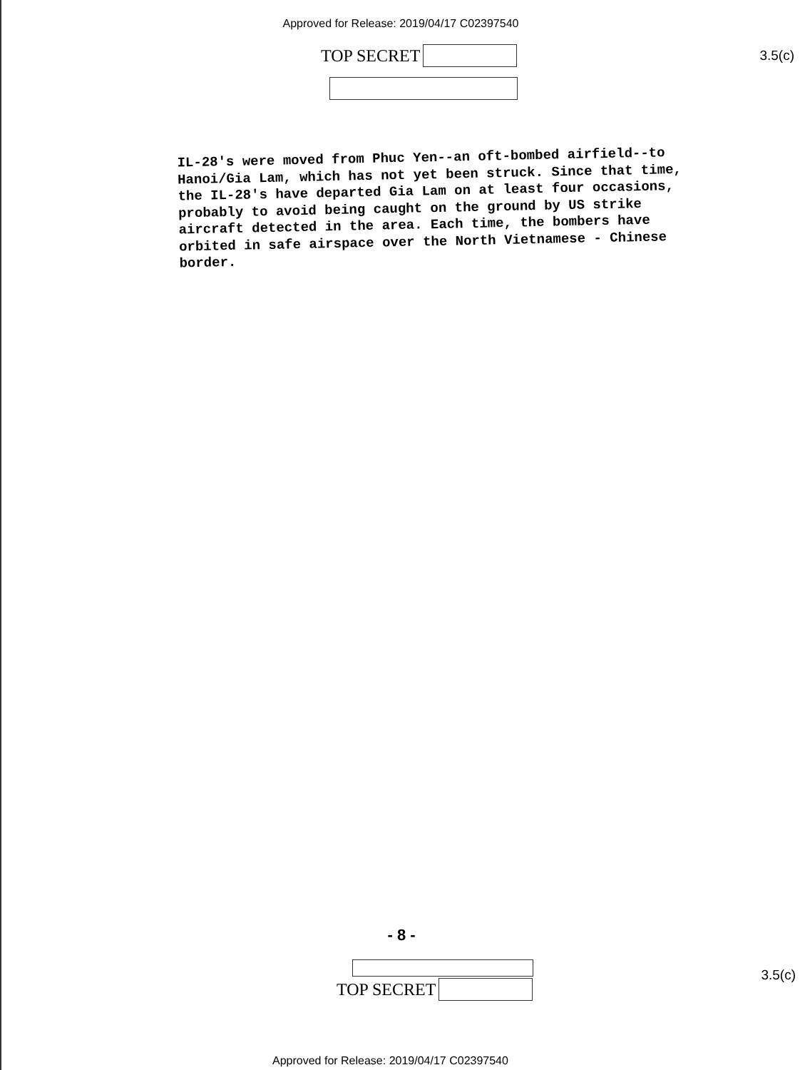Approved for Release: 2019/04/17 C02397540
TOP SECRET 3.5(c)
IL-28's were moved from Phuc Yen--an oft-bombed airfield--to Hanoi/Gia Lam, which has not yet been struck. Since that time, the IL-28's have departed Gia Lam on at least four occasions, probably to avoid being caught on the ground by US strike aircraft detected in the area. Each time, the bombers have orbited in safe airspace over the North Vietnamese - Chinese border.
- 8 -
TOP SECRET 3.5(c)
Approved for Release: 2019/04/17 C02397540